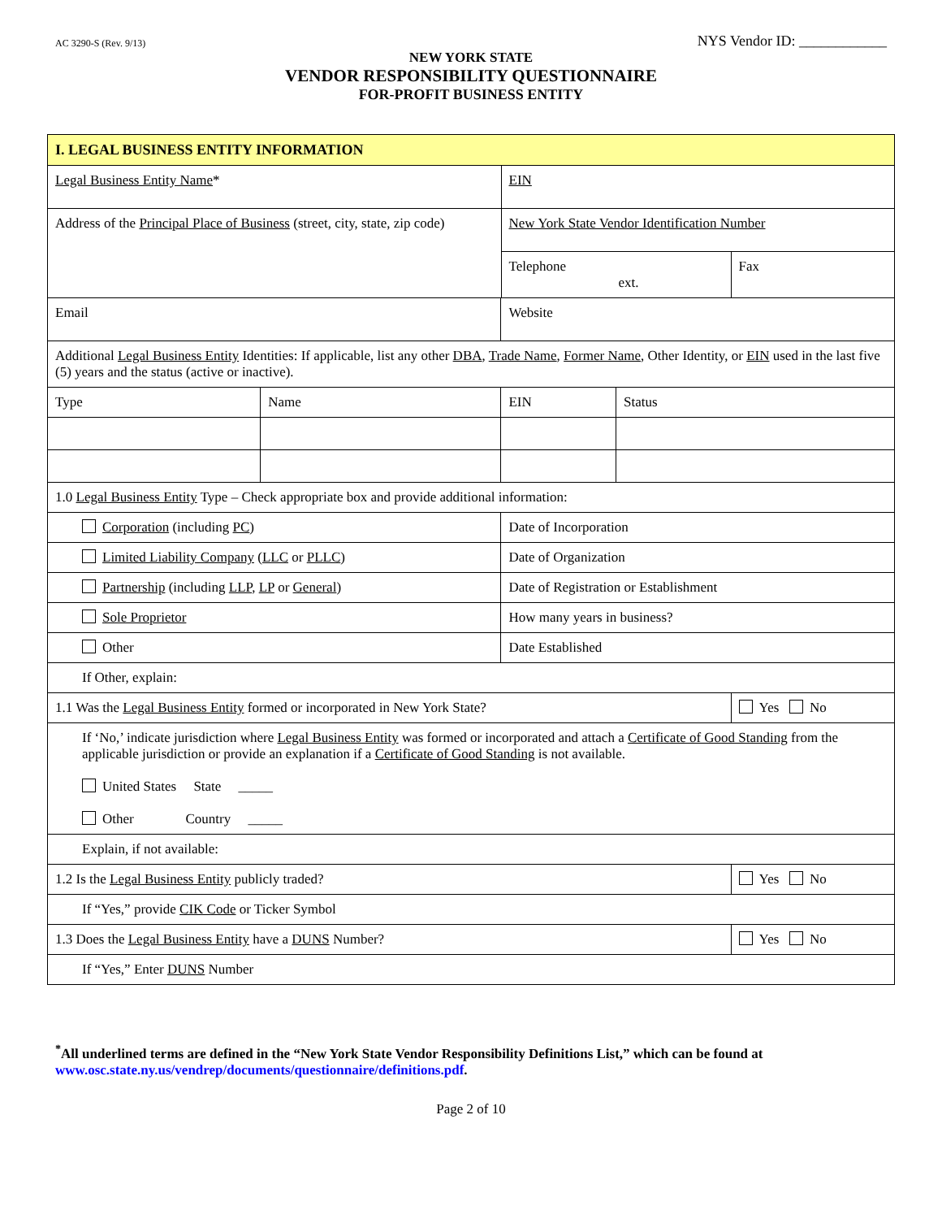AC 3290-S (Rev. 9/13) NYS Vendor ID: ____________
NEW YORK STATE
VENDOR RESPONSIBILITY QUESTIONNAIRE
FOR-PROFIT BUSINESS ENTITY
| I. LEGAL BUSINESS ENTITY INFORMATION | | | | | | |
| Legal Business Entity Name * | | | | EIN | | |
| Address of the Principal Place of Business (street, city, state, zip code) | | | | New York State Vendor Identification Number | | |
| | | | | Telephone ext. | | Fax |
| Email | | | Website | | | |
| Additional Legal Business Entity Identities: If applicable, list any other DBA , Trade Name , Former Name , Other Identity, or EIN used in the last five (5) years and the status (active or inactive). | | | | | | |
| Type | Name | EIN | | | Status | |
| 1.0 Legal Business Entity Type – Check appropriate box and provide additional information: | | | | | | |
| Corporation (including PC ) | | Date of Incorporation | | | | |
| Limited Liability Company ( LLC or PLLC ) | | Date of Organization | | | | |
| Partnership (including LLP , LP or General ) | | Date of Registration or Establishment | | | | |
| Sole Proprietor | | How many years in business? | | | | |
| Other | | Date Established | | | | |
| If Other, explain: | | | | | | |
| 1.1 Was the Legal Business Entity formed or incorporated in New York State? | | | | | | Yes No |
| If ‘No,’ indicate jurisdiction where Legal Business Entity was formed or incorporated and attach a Certificate of Good Standing from the applicable jurisdiction or provide an explanation if a Certificate of Good Standing is not available. United States State _____ Other Country _____ | | | | | | |
| Explain, if not available: | | | | | | |
| 1.2 Is the Legal Business Entity publicly traded? | | | | | | Yes No |
| If “Yes,” provide CIK Code or Ticker Symbol | | | | | | |
| 1.3 Does the Legal Business Entity have a DUNS Number? | | | | | | Yes No |
| If “Yes,” Enter DUNS Number | | | | | | |
<sup>*</sup> All underlined terms are defined in the “New York State Vendor Responsibility Definitions List,” which can be found at www.osc.state.ny.us/vendrep/documents/questionnaire/definitions.pdf.
Page 2 of 10